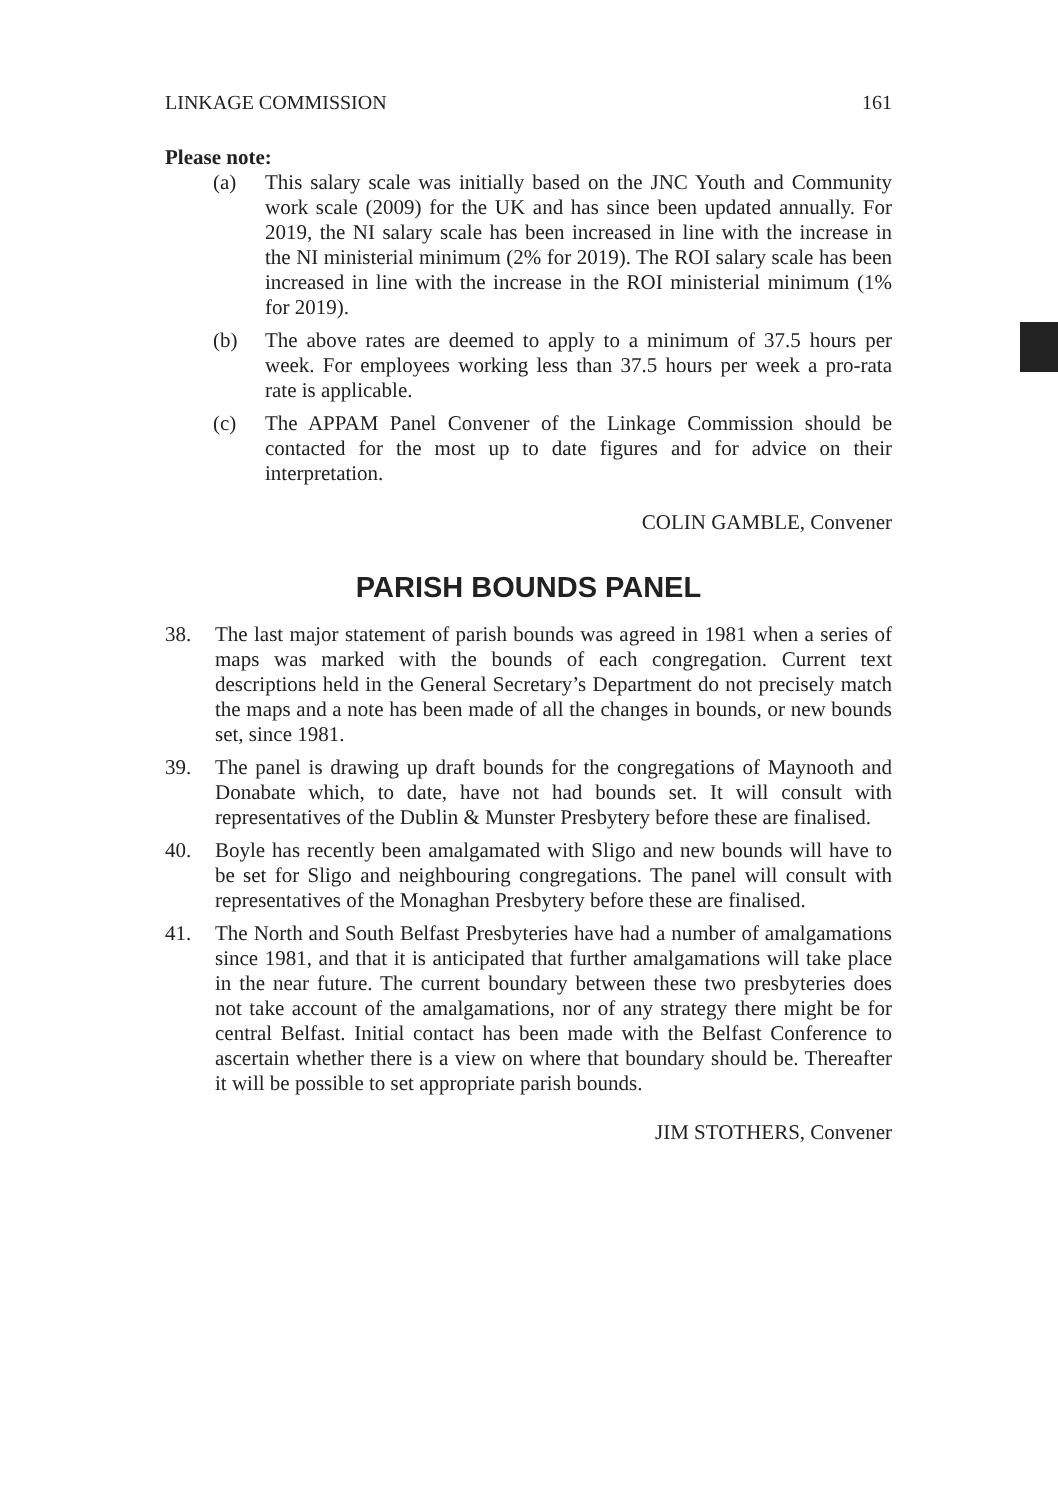LINKAGE COMMISSION 161
Please note:
(a) This salary scale was initially based on the JNC Youth and Community work scale (2009) for the UK and has since been updated annually. For 2019, the NI salary scale has been increased in line with the increase in the NI ministerial minimum (2% for 2019). The ROI salary scale has been increased in line with the increase in the ROI ministerial minimum (1% for 2019).
(b) The above rates are deemed to apply to a minimum of 37.5 hours per week. For employees working less than 37.5 hours per week a pro-rata rate is applicable.
(c) The APPAM Panel Convener of the Linkage Commission should be contacted for the most up to date figures and for advice on their interpretation.
COLIN GAMBLE, Convener
PARISH BOUNDS PANEL
38. The last major statement of parish bounds was agreed in 1981 when a series of maps was marked with the bounds of each congregation. Current text descriptions held in the General Secretary’s Department do not precisely match the maps and a note has been made of all the changes in bounds, or new bounds set, since 1981.
39. The panel is drawing up draft bounds for the congregations of Maynooth and Donabate which, to date, have not had bounds set. It will consult with representatives of the Dublin & Munster Presbytery before these are finalised.
40. Boyle has recently been amalgamated with Sligo and new bounds will have to be set for Sligo and neighbouring congregations. The panel will consult with representatives of the Monaghan Presbytery before these are finalised.
41. The North and South Belfast Presbyteries have had a number of amalgamations since 1981, and that it is anticipated that further amalgamations will take place in the near future. The current boundary between these two presbyteries does not take account of the amalgamations, nor of any strategy there might be for central Belfast. Initial contact has been made with the Belfast Conference to ascertain whether there is a view on where that boundary should be. Thereafter it will be possible to set appropriate parish bounds.
JIM STOTHERS, Convener